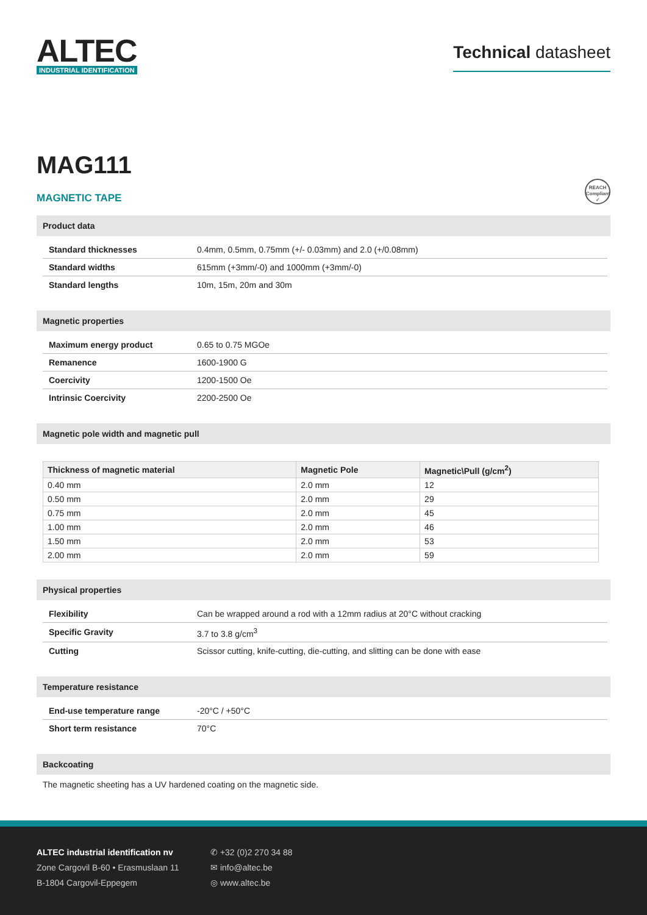ALTEC
INDUSTRIAL IDENTIFICATION
Technical datasheet
MAG111
MAGNETIC TAPE
REACH
Compliant
✓
Product data
| Standard thicknesses | 0.4mm, 0.5mm, 0.75mm (+/- 0.03mm) and 2.0 (+/0.08mm) |
| Standard widths | 615mm (+3mm/-0) and 1000mm (+3mm/-0) |
| Standard lengths | 10m, 15m, 20m and 30m |
Magnetic properties
| Maximum energy product | 0.65 to 0.75 MGOe |
| Remanence | 1600-1900 G |
| Coercivity | 1200-1500 Oe |
| Intrinsic Coercivity | 2200-2500 Oe |
Magnetic pole width and magnetic pull
| Thickness of magnetic material | Magnetic Pole | Magnetic\Pull (g/cm<sup>2</sup>) |
| --- | --- | --- |
| 0.40 mm | 2.0 mm | 12 |
| 0.50 mm | 2.0 mm | 29 |
| 0.75 mm | 2.0 mm | 45 |
| 1.00 mm | 2.0 mm | 46 |
| 1.50 mm | 2.0 mm | 53 |
| 2.00 mm | 2.0 mm | 59 |
Physical properties
| Flexibility | Can be wrapped around a rod with a 12mm radius at 20°C without cracking |
| Specific Gravity | 3.7 to 3.8 g/cm<sup>3</sup> |
| Cutting | Scissor cutting, knife-cutting, die-cutting, and slitting can be done with ease |
Temperature resistance
| End-use temperature range | -20°C / +50°C |
| Short term resistance | 70°C |
Backcoating
The magnetic sheeting has a UV hardened coating on the magnetic side.
ALTEC industrial identification nv
Zone Cargovil B-60 • Erasmuslaan 11
B-1804 Cargovil-Eppegem
✆ +32 (0)2 270 34 88
✉ info@altec.be
◎ www.altec.be